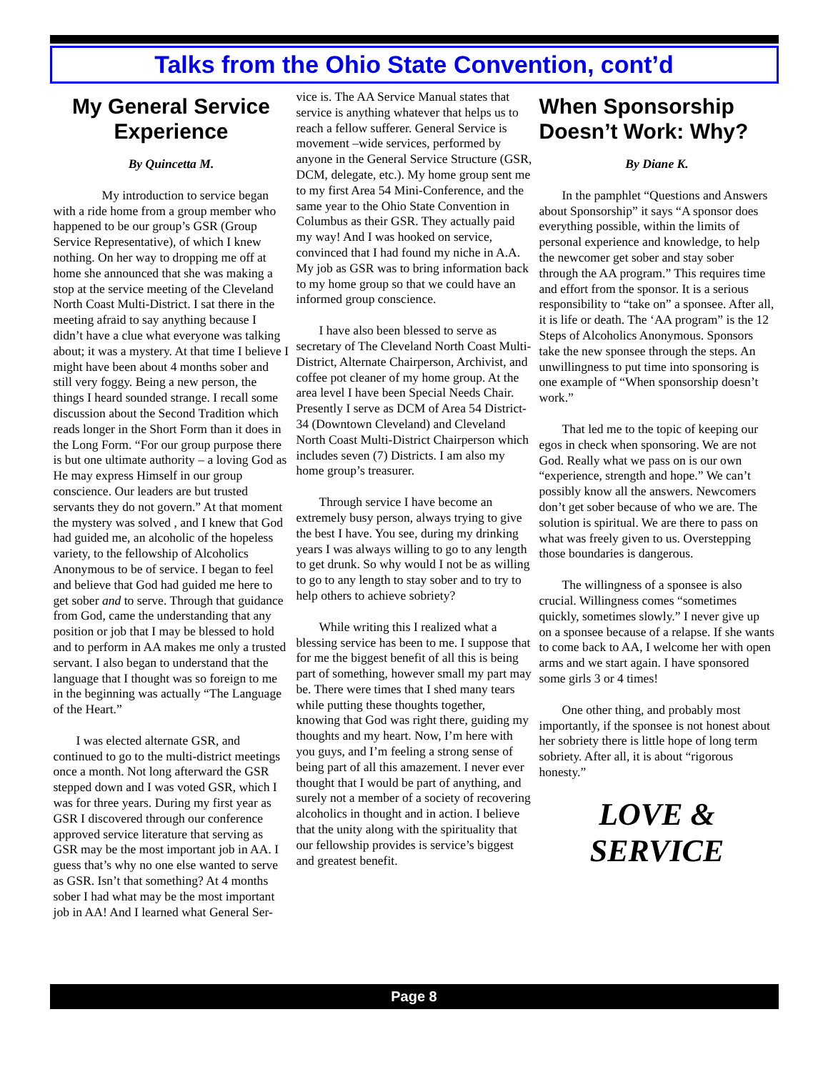Talks from the Ohio State Convention, cont’d
My General Service Experience
By Quincetta M.
My introduction to service began with a ride home from a group member who happened to be our group’s GSR (Group Service Representative), of which I knew nothing. On her way to dropping me off at home she announced that she was making a stop at the service meeting of the Cleveland North Coast Multi-District. I sat there in the meeting afraid to say anything because I didn’t have a clue what everyone was talking about; it was a mystery. At that time I believe I might have been about 4 months sober and still very foggy. Being a new person, the things I heard sounded strange. I recall some discussion about the Second Tradition which reads longer in the Short Form than it does in the Long Form. “For our group purpose there is but one ultimate authority – a loving God as He may express Himself in our group conscience. Our leaders are but trusted servants they do not govern.” At that moment the mystery was solved , and I knew that God had guided me, an alcoholic of the hopeless variety, to the fellowship of Alcoholics Anonymous to be of service. I began to feel and believe that God had guided me here to get sober and to serve. Through that guidance from God, came the understanding that any position or job that I may be blessed to hold and to perform in AA makes me only a trusted servant. I also began to understand that the language that I thought was so foreign to me in the beginning was actually “The Language of the Heart.”
I was elected alternate GSR, and continued to go to the multi-district meetings once a month. Not long afterward the GSR stepped down and I was voted GSR, which I was for three years. During my first year as GSR I discovered through our conference approved service literature that serving as GSR may be the most important job in AA. I guess that’s why no one else wanted to serve as GSR. Isn’t that something? At 4 months sober I had what may be the most important job in AA! And I learned what General Ser-
vice is. The AA Service Manual states that service is anything whatever that helps us to reach a fellow sufferer. General Service is movement –wide services, performed by anyone in the General Service Structure (GSR, DCM, delegate, etc.). My home group sent me to my first Area 54 Mini-Conference, and the same year to the Ohio State Convention in Columbus as their GSR. They actually paid my way! And I was hooked on service, convinced that I had found my niche in A.A. My job as GSR was to bring information back to my home group so that we could have an informed group conscience.
I have also been blessed to serve as secretary of The Cleveland North Coast Multi-District, Alternate Chairperson, Archivist, and coffee pot cleaner of my home group. At the area level I have been Special Needs Chair. Presently I serve as DCM of Area 54 District-34 (Downtown Cleveland) and Cleveland North Coast Multi-District Chairperson which includes seven (7) Districts. I am also my home group’s treasurer.
Through service I have become an extremely busy person, always trying to give the best I have. You see, during my drinking years I was always willing to go to any length to get drunk. So why would I not be as willing to go to any length to stay sober and to try to help others to achieve sobriety?
While writing this I realized what a blessing service has been to me. I suppose that for me the biggest benefit of all this is being part of something, however small my part may be. There were times that I shed many tears while putting these thoughts together, knowing that God was right there, guiding my thoughts and my heart. Now, I’m here with you guys, and I’m feeling a strong sense of being part of all this amazement. I never ever thought that I would be part of anything, and surely not a member of a society of recovering alcoholics in thought and in action. I believe that the unity along with the spirituality that our fellowship provides is service’s biggest and greatest benefit.
When Sponsorship Doesn’t Work: Why?
By Diane K.
In the pamphlet “Questions and Answers about Sponsorship” it says “A sponsor does everything possible, within the limits of personal experience and knowledge, to help the newcomer get sober and stay sober through the AA program.” This requires time and effort from the sponsor. It is a serious responsibility to “take on” a sponsee. After all, it is life or death. The ‘AA program” is the 12 Steps of Alcoholics Anonymous. Sponsors take the new sponsee through the steps. An unwillingness to put time into sponsoring is one example of “When sponsorship doesn’t work.”
That led me to the topic of keeping our egos in check when sponsoring. We are not God. Really what we pass on is our own “experience, strength and hope.” We can’t possibly know all the answers. Newcomers don’t get sober because of who we are. The solution is spiritual. We are there to pass on what was freely given to us. Overstepping those boundaries is dangerous.
The willingness of a sponsee is also crucial. Willingness comes “sometimes quickly, sometimes slowly.” I never give up on a sponsee because of a relapse. If she wants to come back to AA, I welcome her with open arms and we start again. I have sponsored some girls 3 or 4 times!
One other thing, and probably most importantly, if the sponsee is not honest about her sobriety there is little hope of long term sobriety. After all, it is about “rigorous honesty.”
LOVE &
SERVICE
Page 8